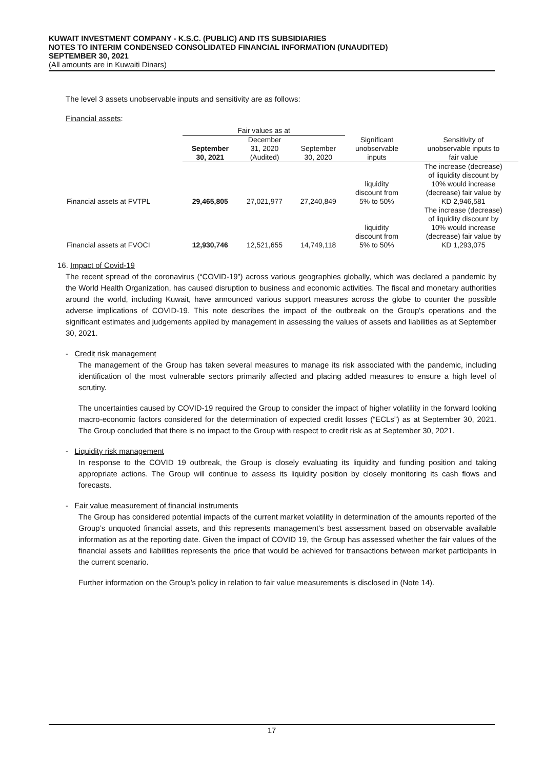KUWAIT INVESTMENT COMPANY - K.S.C. (PUBLIC) AND ITS SUBSIDIARIES
NOTES TO INTERIM CONDENSED CONSOLIDATED FINANCIAL INFORMATION (UNAUDITED)
SEPTEMBER 30, 2021
(All amounts are in Kuwaiti Dinars)
The level 3 assets unobservable inputs and sensitivity are as follows:
Financial assets:
| | Fair values as at | | | | |
| --- | --- | --- | --- | --- | --- |
| | September 30, 2021 | December 31, 2020 (Audited) | September 30, 2020 | Significant unobservable inputs | Sensitivity of unobservable inputs to fair value |
| Financial assets at FVTPL | 29,465,805 | 27,021,977 | 27,240,849 | liquidity discount from 5% to 50% | The increase (decrease) of liquidity discount by 10% would increase (decrease) fair value by KD 2,946,581 |
| Financial assets at FVOCI | 12,930,746 | 12,521,655 | 14,749,118 | liquidity discount from 5% to 50% | The increase (decrease) of liquidity discount by 10% would increase (decrease) fair value by KD 1,293,075 |
16. Impact of Covid-19
The recent spread of the coronavirus (“COVID-19”) across various geographies globally, which was declared a pandemic by the World Health Organization, has caused disruption to business and economic activities. The fiscal and monetary authorities around the world, including Kuwait, have announced various support measures across the globe to counter the possible adverse implications of COVID-19. This note describes the impact of the outbreak on the Group's operations and the significant estimates and judgements applied by management in assessing the values of assets and liabilities as at September 30, 2021.
- Credit risk management
The management of the Group has taken several measures to manage its risk associated with the pandemic, including identification of the most vulnerable sectors primarily affected and placing added measures to ensure a high level of scrutiny.
The uncertainties caused by COVID-19 required the Group to consider the impact of higher volatility in the forward looking macro-economic factors considered for the determination of expected credit losses (“ECLs”) as at September 30, 2021. The Group concluded that there is no impact to the Group with respect to credit risk as at September 30, 2021.
- Liquidity risk management
In response to the COVID 19 outbreak, the Group is closely evaluating its liquidity and funding position and taking appropriate actions. The Group will continue to assess its liquidity position by closely monitoring its cash flows and forecasts.
- Fair value measurement of financial instruments
The Group has considered potential impacts of the current market volatility in determination of the amounts reported of the Group’s unquoted financial assets, and this represents management's best assessment based on observable available information as at the reporting date. Given the impact of COVID 19, the Group has assessed whether the fair values of the financial assets and liabilities represents the price that would be achieved for transactions between market participants in the current scenario.
Further information on the Group’s policy in relation to fair value measurements is disclosed in (Note 14).
17